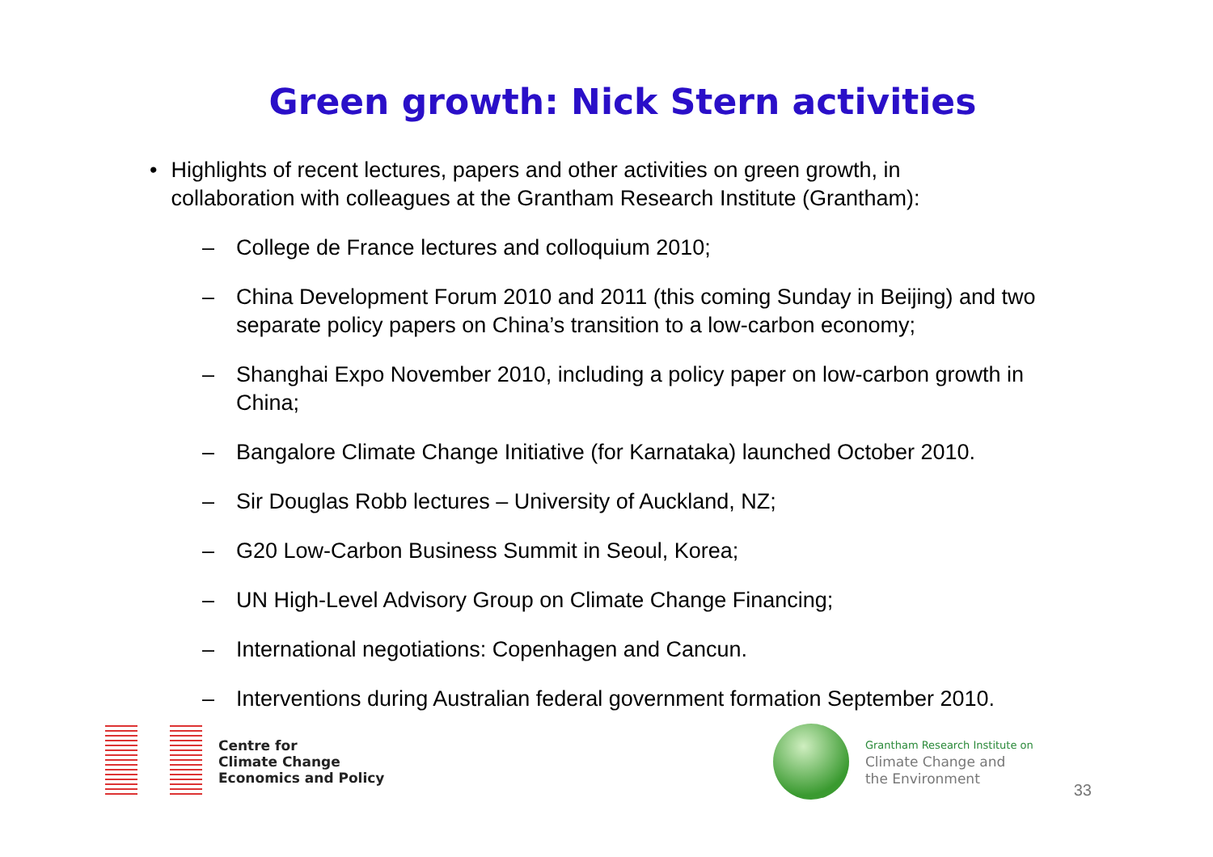Green growth: Nick Stern activities
• Highlights of recent lectures, papers and other activities on green growth, in collaboration with colleagues at the Grantham Research Institute (Grantham):
– College de France lectures and colloquium 2010;
– China Development Forum 2010 and 2011 (this coming Sunday in Beijing) and two separate policy papers on China’s transition to a low-carbon economy;
– Shanghai Expo November 2010, including a policy paper on low-carbon growth in China;
– Bangalore Climate Change Initiative (for Karnataka) launched October 2010.
– Sir Douglas Robb lectures – University of Auckland, NZ;
– G20 Low-Carbon Business Summit in Seoul, Korea;
– UN High-Level Advisory Group on Climate Change Financing;
– International negotiations: Copenhagen and Cancun.
– Interventions during Australian federal government formation September 2010.
Centre for
Climate Change
Economics and Policy
Grantham Research Institute on
Climate Change and
the Environment
33